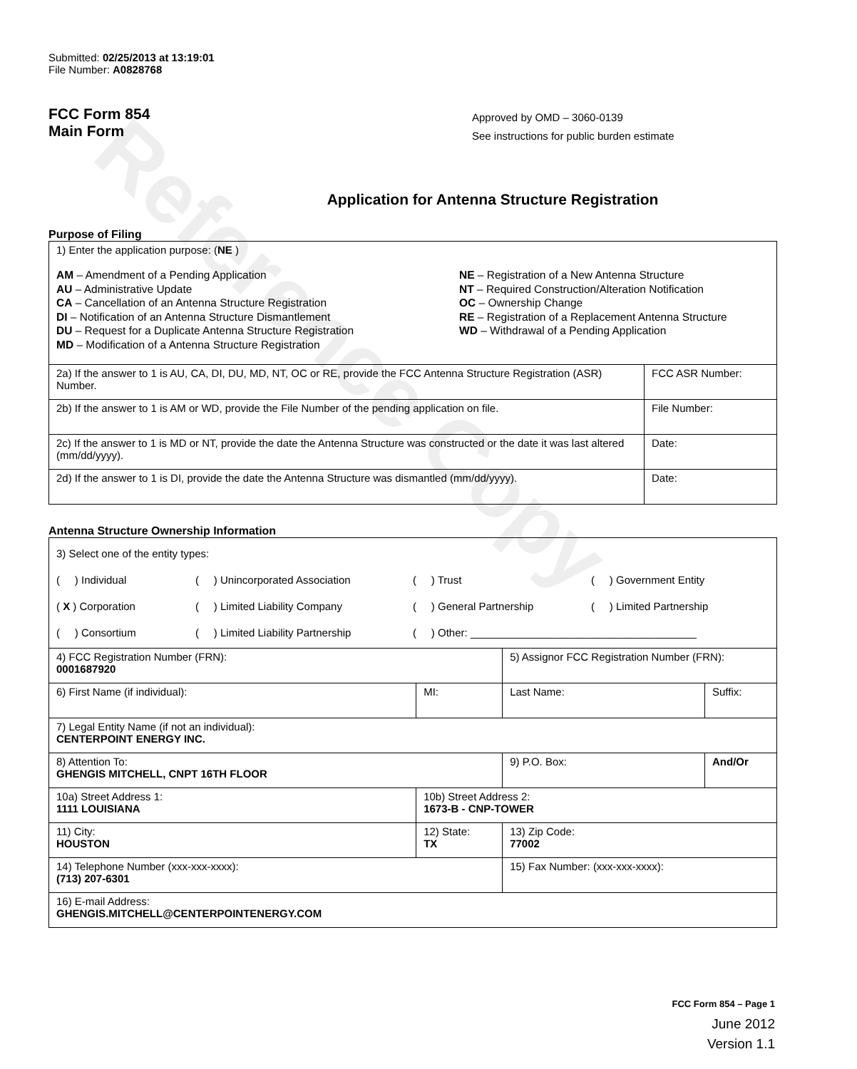Reference Copy
Submitted: 02/25/2013 at 13:19:01
File Number: A0828768
FCC Form 854
Main Form
Approved by OMD – 3060-0139
See instructions for public burden estimate
Application for Antenna Structure Registration
Purpose of Filing
| 1) Enter the application purpose: ( NE ) AM – Amendment of a Pending Application AU – Administrative Update CA – Cancellation of an Antenna Structure Registration DI – Notification of an Antenna Structure Dismantlement DU – Request for a Duplicate Antenna Structure Registration MD – Modification of a Antenna Structure Registration NE – Registration of a New Antenna Structure NT – Required Construction/Alteration Notification OC – Ownership Change RE – Registration of a Replacement Antenna Structure WD – Withdrawal of a Pending Application | |
| 2a) If the answer to 1 is AU, CA, DI, DU, MD, NT, OC or RE, provide the FCC Antenna Structure Registration (ASR) Number. | FCC ASR Number: |
| 2b) If the answer to 1 is AM or WD, provide the File Number of the pending application on file. | File Number: |
| 2c) If the answer to 1 is MD or NT, provide the date the Antenna Structure was constructed or the date it was last altered (mm/dd/yyyy). | Date: |
| 2d) If the answer to 1 is DI, provide the date the Antenna Structure was dismantled (mm/dd/yyyy). | Date: |
Antenna Structure Ownership Information
| 3) Select one of the entity types: ( ) Individual ( ) Unincorporated Association ( ) Trust ( ) Government Entity ( X ) Corporation ( ) Limited Liability Company ( ) General Partnership ( ) Limited Partnership ( ) Consortium ( ) Limited Liability Partnership ( ) Other: ______________________________________ | | | |
| 4) FCC Registration Number (FRN): 0001687920 | | 5) Assignor FCC Registration Number (FRN): | |
| 6) First Name (if individual): | MI: | Last Name: | Suffix: |
| 7) Legal Entity Name (if not an individual): CENTERPOINT ENERGY INC. | | | |
| 8) Attention To: GHENGIS MITCHELL, CNPT 16TH FLOOR | | 9) P.O. Box: | And/Or |
| 10a) Street Address 1: 1111 LOUISIANA | 10b) Street Address 2: 1673-B - CNP-TOWER | | |
| 11) City: HOUSTON | 12) State: TX | 13) Zip Code: 77002 | |
| 14) Telephone Number (xxx-xxx-xxxx): (713) 207-6301 | | 15) Fax Number: (xxx-xxx-xxxx): | |
| 16) E-mail Address: GHENGIS.MITCHELL@CENTERPOINTENERGY.COM | | | |
FCC Form 854 – Page 1
June 2012
Version 1.1